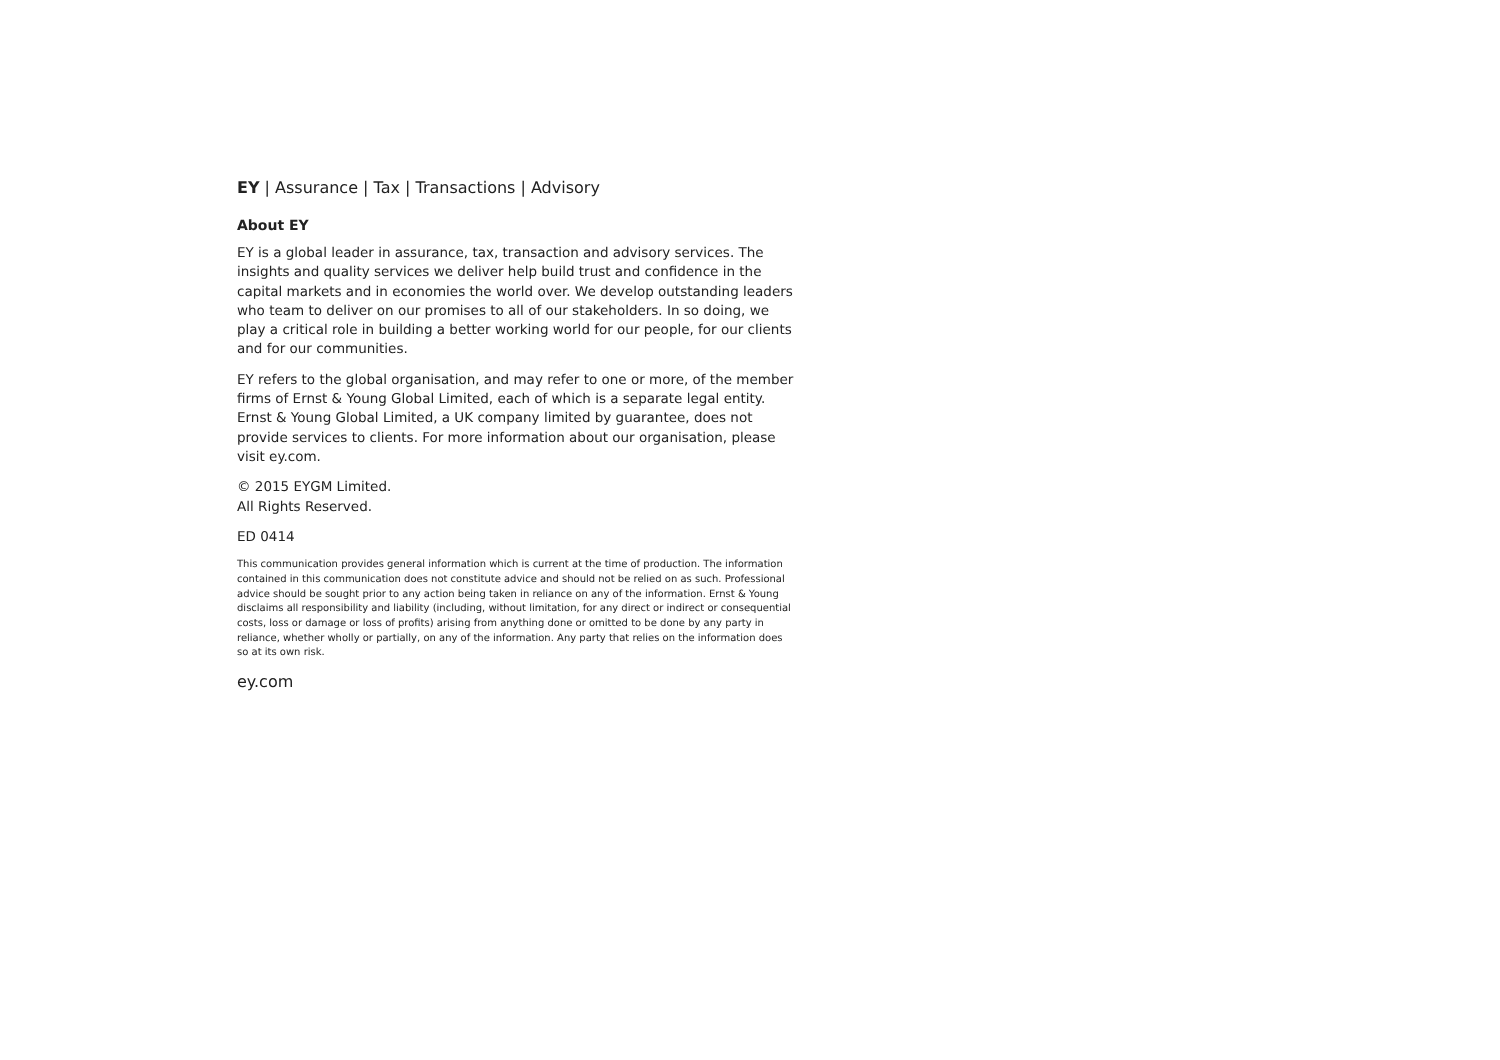EY | Assurance | Tax | Transactions | Advisory
About EY
EY is a global leader in assurance, tax, transaction and advisory services. The insights and quality services we deliver help build trust and confidence in the capital markets and in economies the world over. We develop outstanding leaders who team to deliver on our promises to all of our stakeholders. In so doing, we play a critical role in building a better working world for our people, for our clients and for our communities.
EY refers to the global organisation, and may refer to one or more, of the member firms of Ernst & Young Global Limited, each of which is a separate legal entity. Ernst & Young Global Limited, a UK company limited by guarantee, does not provide services to clients. For more information about our organisation, please visit ey.com.
© 2015 EYGM Limited.
All Rights Reserved.
ED 0414
This communication provides general information which is current at the time of production. The information contained in this communication does not constitute advice and should not be relied on as such. Professional advice should be sought prior to any action being taken in reliance on any of the information. Ernst & Young disclaims all responsibility and liability (including, without limitation, for any direct or indirect or consequential costs, loss or damage or loss of profits) arising from anything done or omitted to be done by any party in reliance, whether wholly or partially, on any of the information. Any party that relies on the information does so at its own risk.
ey.com